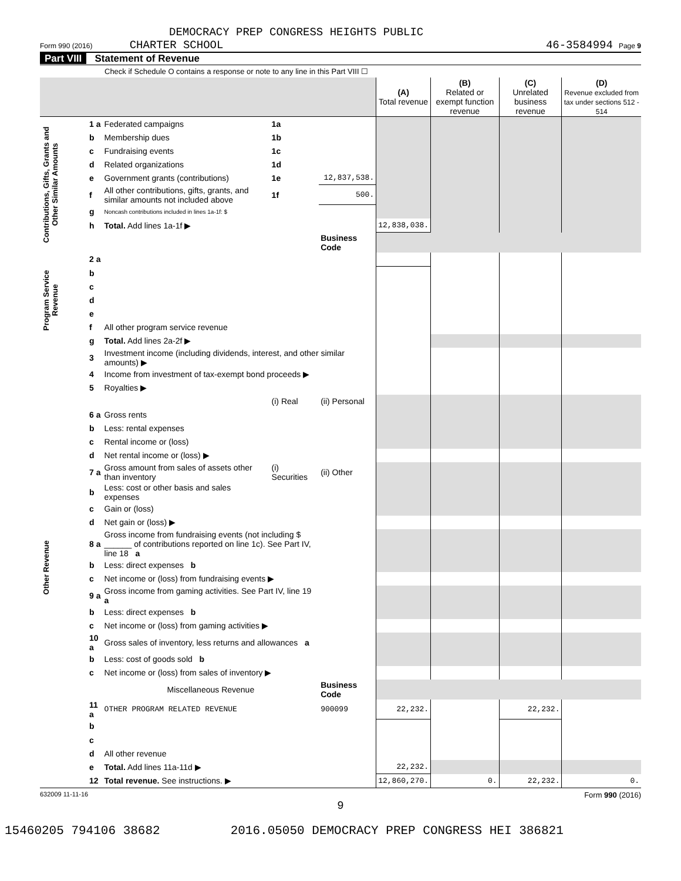DEMOCRACY PREP CONGRESS HEIGHTS PUBLIC
Form 990 (2016) CHARTER SCHOOL 46-3584994 Page 9
Part VIII Statement of Revenue
Check if Schedule O contains a response or note to any line in this Part VIII ☐
| | | | | | (A) Total revenue | (B) Related or exempt function revenue | (C) Unrelated business revenue | (D) Revenue excluded from tax under sections 512 - 514 |
| --- | --- | --- | --- | --- | --- | --- | --- | --- |
| Contributions, Gifts, Grants and Other Similar Amounts | 1 a | Federated campaigns | 1a | | | | | |
| | b | Membership dues | 1b | | | | | |
| | c | Fundraising events | 1c | | | | | |
| | d | Related organizations | 1d | | | | | |
| | e | Government grants (contributions) | 1e | 12,837,538. | | | | |
| | f | All other contributions, gifts, grants, and similar amounts not included above | 1f | 500. | | | | |
| | g | Noncash contributions included in lines 1a-1f: $ | | | | | | |
| | h | Total. Add lines 1a-1f ▶ | | | 12,838,038. | | | |
| | | | | Business Code | | | | |
| Program Service Revenue | 2 a | | | | | | | |
| | b | | | | | | | |
| | c | | | | | | | |
| | d | | | | | | | |
| | e | | | | | | | |
| | f | All other program service revenue | | | | | | |
| | g | Total. Add lines 2a-2f ▶ | | | | | | |
| Other Revenue | 3 | Investment income (including dividends, interest, and other similar amounts) ▶ | | | | | | |
| | 4 | Income from investment of tax-exempt bond proceeds ▶ | | | | | | |
| | 5 | Royalties ▶ | | | | | | |
| | | | (i) Real | (ii) Personal | | | | |
| | 6 a | Gross rents | | | | | | |
| | b | Less: rental expenses | | | | | | |
| | c | Rental income or (loss) | | | | | | |
| | d | Net rental income or (loss) ▶ | | | | | | |
| | 7 a | Gross amount from sales of assets other than inventory | (i) Securities | (ii) Other | | | | |
| | b | Less: cost or other basis and sales expenses | | | | | | |
| | c | Gain or (loss) | | | | | | |
| | d | Net gain or (loss) ▶ | | | | | | |
| | 8 a | Gross income from fundraising events (not including $ ______ of contributions reported on line 1c). See Part IV, line 18 a | | | | | | |
| | b | Less: direct expenses b | | | | | | |
| | c | Net income or (loss) from fundraising events ▶ | | | | | | |
| | 9 a | Gross income from gaming activities. See Part IV, line 19 a | | | | | | |
| | b | Less: direct expenses b | | | | | | |
| | c | Net income or (loss) from gaming activities ▶ | | | | | | |
| | 10 a | Gross sales of inventory, less returns and allowances a | | | | | | |
| | b | Less: cost of goods sold b | | | | | | |
| | c | Net income or (loss) from sales of inventory ▶ | | | | | | |
| | | Miscellaneous Revenue | | Business Code | | | | |
| | 11 a | OTHER PROGRAM RELATED REVENUE | | 900099 | 22,232. | | 22,232. | |
| | b | | | | | | | |
| | c | | | | | | | |
| | d | All other revenue | | | | | | |
| | e | Total. Add lines 11a-11d ▶ | | | 22,232. | | | |
| | 12 | Total revenue. See instructions. ▶ | | | 12,860,270. | 0. | 22,232. | 0. |
632009 11-11-16 Form 990 (2016)
9
15460205 794106 38682 2016.05050 DEMOCRACY PREP CONGRESS HEI 386821